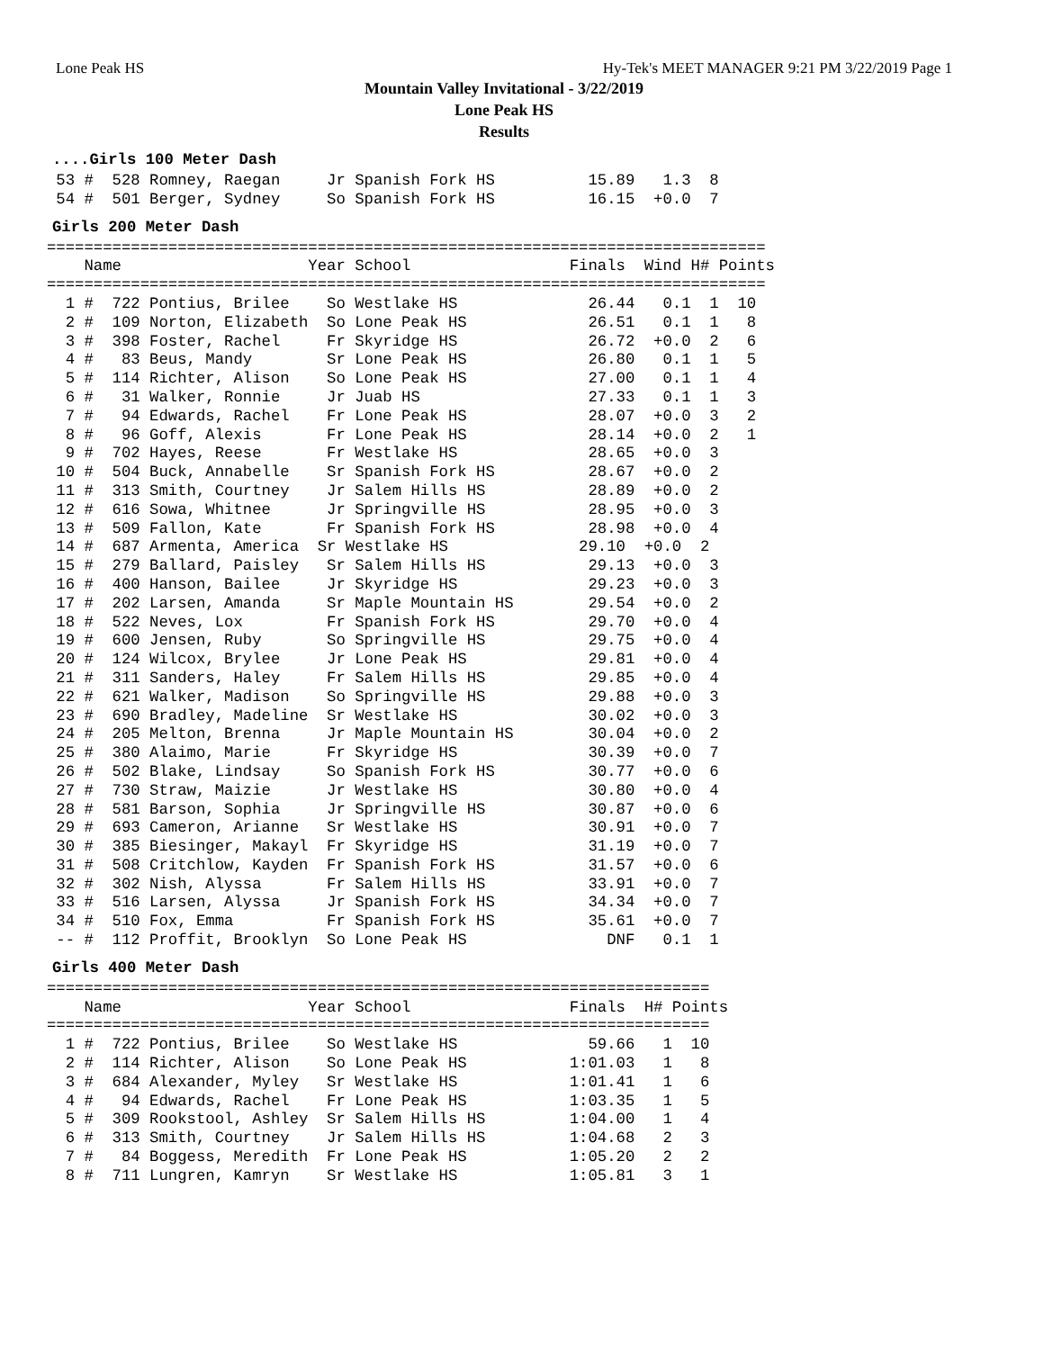Lone Peak HS Hy-Tek's MEET MANAGER 9:21 PM 3/22/2019 Page 1
Mountain Valley Invitational - 3/22/2019
Lone Peak HS
Results
....Girls 100 Meter Dash
 53 #  528 Romney, Raegan     Jr Spanish Fork HS          15.89   1.3  8
 54 #  501 Berger, Sydney     So Spanish Fork HS          16.15  +0.0  7
Girls 200 Meter Dash
=============================================================================
    Name                    Year School                 Finals  Wind H# Points
=============================================================================
  1 #  722 Pontius, Brilee    So Westlake HS              26.44   0.1  1  10
  2 #  109 Norton, Elizabeth  So Lone Peak HS             26.51   0.1  1   8
  3 #  398 Foster, Rachel     Fr Skyridge HS              26.72  +0.0  2   6
  4 #   83 Beus, Mandy        Sr Lone Peak HS             26.80   0.1  1   5
  5 #  114 Richter, Alison    So Lone Peak HS             27.00   0.1  1   4
  6 #   31 Walker, Ronnie     Jr Juab HS                  27.33   0.1  1   3
  7 #   94 Edwards, Rachel    Fr Lone Peak HS             28.07  +0.0  3   2
  8 #   96 Goff, Alexis       Fr Lone Peak HS             28.14  +0.0  2   1
  9 #  702 Hayes, Reese       Fr Westlake HS              28.65  +0.0  3
 10 #  504 Buck, Annabelle    Sr Spanish Fork HS          28.67  +0.0  2
 11 #  313 Smith, Courtney    Jr Salem Hills HS           28.89  +0.0  2
 12 #  616 Sowa, Whitnee      Jr Springville HS           28.95  +0.0  3
 13 #  509 Fallon, Kate       Fr Spanish Fork HS          28.98  +0.0  4
 14 #  687 Armenta, America  Sr Westlake HS              29.10  +0.0  2
 15 #  279 Ballard, Paisley   Sr Salem Hills HS           29.13  +0.0  3
 16 #  400 Hanson, Bailee     Jr Skyridge HS              29.23  +0.0  3
 17 #  202 Larsen, Amanda     Sr Maple Mountain HS        29.54  +0.0  2
 18 #  522 Neves, Lox         Fr Spanish Fork HS          29.70  +0.0  4
 19 #  600 Jensen, Ruby       So Springville HS           29.75  +0.0  4
 20 #  124 Wilcox, Brylee     Jr Lone Peak HS             29.81  +0.0  4
 21 #  311 Sanders, Haley     Fr Salem Hills HS           29.85  +0.0  4
 22 #  621 Walker, Madison    So Springville HS           29.88  +0.0  3
 23 #  690 Bradley, Madeline  Sr Westlake HS              30.02  +0.0  3
 24 #  205 Melton, Brenna     Jr Maple Mountain HS        30.04  +0.0  2
 25 #  380 Alaimo, Marie      Fr Skyridge HS              30.39  +0.0  7
 26 #  502 Blake, Lindsay     So Spanish Fork HS          30.77  +0.0  6
 27 #  730 Straw, Maizie      Jr Westlake HS              30.80  +0.0  4
 28 #  581 Barson, Sophia     Jr Springville HS           30.87  +0.0  6
 29 #  693 Cameron, Arianne   Sr Westlake HS              30.91  +0.0  7
 30 #  385 Biesinger, Makayl  Fr Skyridge HS              31.19  +0.0  7
 31 #  508 Critchlow, Kayden  Fr Spanish Fork HS          31.57  +0.0  6
 32 #  302 Nish, Alyssa       Fr Salem Hills HS           33.91  +0.0  7
 33 #  516 Larsen, Alyssa     Jr Spanish Fork HS          34.34  +0.0  7
 34 #  510 Fox, Emma          Fr Spanish Fork HS          35.61  +0.0  7
 -- #  112 Proffit, Brooklyn  So Lone Peak HS               DNF   0.1  1
Girls 400 Meter Dash
=======================================================================
    Name                    Year School                 Finals  H# Points
=======================================================================
  1 #  722 Pontius, Brilee    So Westlake HS              59.66   1  10
  2 #  114 Richter, Alison    So Lone Peak HS           1:01.03   1   8
  3 #  684 Alexander, Myley   Sr Westlake HS            1:01.41   1   6
  4 #   94 Edwards, Rachel    Fr Lone Peak HS           1:03.35   1   5
  5 #  309 Rookstool, Ashley  Sr Salem Hills HS         1:04.00   1   4
  6 #  313 Smith, Courtney    Jr Salem Hills HS         1:04.68   2   3
  7 #   84 Boggess, Meredith  Fr Lone Peak HS           1:05.20   2   2
  8 #  711 Lungren, Kamryn    Sr Westlake HS            1:05.81   3   1